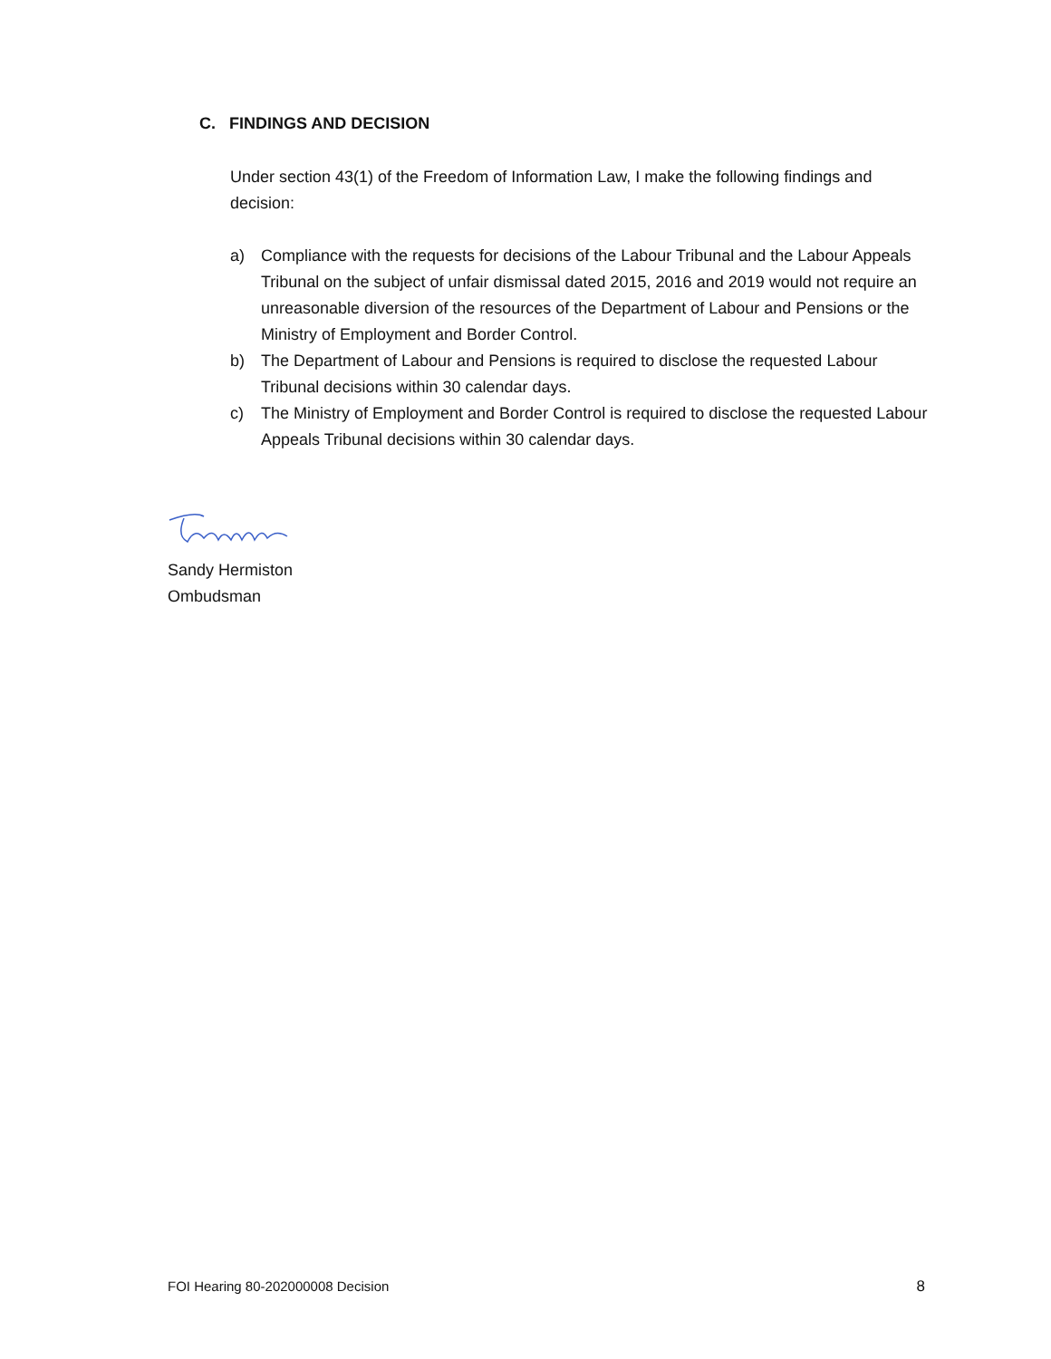C. FINDINGS AND DECISION
Under section 43(1) of the Freedom of Information Law, I make the following findings and decision:
a) Compliance with the requests for decisions of the Labour Tribunal and the Labour Appeals Tribunal on the subject of unfair dismissal dated 2015, 2016 and 2019 would not require an unreasonable diversion of the resources of the Department of Labour and Pensions or the Ministry of Employment and Border Control.
b) The Department of Labour and Pensions is required to disclose the requested Labour Tribunal decisions within 30 calendar days.
c) The Ministry of Employment and Border Control is required to disclose the requested Labour Appeals Tribunal decisions within 30 calendar days.
Sandy Hermiston
Ombudsman
FOI Hearing 80-202000008 Decision 8